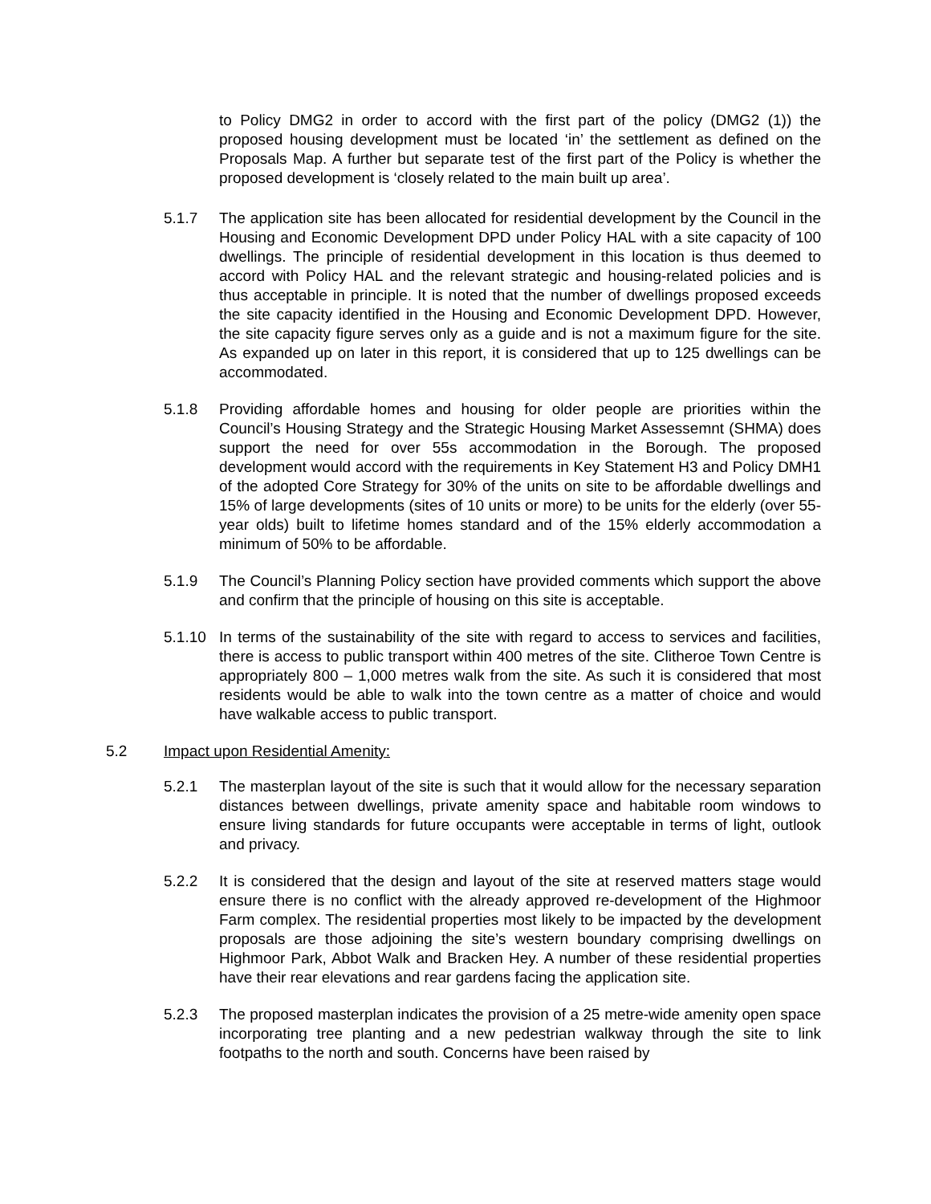to Policy DMG2 in order to accord with the first part of the policy (DMG2 (1)) the proposed housing development must be located ‘in’ the settlement as defined on the Proposals Map. A further but separate test of the first part of the Policy is whether the proposed development is ‘closely related to the main built up area’.
5.1.7 The application site has been allocated for residential development by the Council in the Housing and Economic Development DPD under Policy HAL with a site capacity of 100 dwellings. The principle of residential development in this location is thus deemed to accord with Policy HAL and the relevant strategic and housing-related policies and is thus acceptable in principle. It is noted that the number of dwellings proposed exceeds the site capacity identified in the Housing and Economic Development DPD. However, the site capacity figure serves only as a guide and is not a maximum figure for the site. As expanded up on later in this report, it is considered that up to 125 dwellings can be accommodated.
5.1.8 Providing affordable homes and housing for older people are priorities within the Council’s Housing Strategy and the Strategic Housing Market Assessemnt (SHMA) does support the need for over 55s accommodation in the Borough. The proposed development would accord with the requirements in Key Statement H3 and Policy DMH1 of the adopted Core Strategy for 30% of the units on site to be affordable dwellings and 15% of large developments (sites of 10 units or more) to be units for the elderly (over 55-year olds) built to lifetime homes standard and of the 15% elderly accommodation a minimum of 50% to be affordable.
5.1.9 The Council’s Planning Policy section have provided comments which support the above and confirm that the principle of housing on this site is acceptable.
5.1.10 In terms of the sustainability of the site with regard to access to services and facilities, there is access to public transport within 400 metres of the site. Clitheroe Town Centre is appropriately 800 – 1,000 metres walk from the site. As such it is considered that most residents would be able to walk into the town centre as a matter of choice and would have walkable access to public transport.
5.2 Impact upon Residential Amenity:
5.2.1 The masterplan layout of the site is such that it would allow for the necessary separation distances between dwellings, private amenity space and habitable room windows to ensure living standards for future occupants were acceptable in terms of light, outlook and privacy.
5.2.2 It is considered that the design and layout of the site at reserved matters stage would ensure there is no conflict with the already approved re-development of the Highmoor Farm complex. The residential properties most likely to be impacted by the development proposals are those adjoining the site’s western boundary comprising dwellings on Highmoor Park, Abbot Walk and Bracken Hey. A number of these residential properties have their rear elevations and rear gardens facing the application site.
5.2.3 The proposed masterplan indicates the provision of a 25 metre-wide amenity open space incorporating tree planting and a new pedestrian walkway through the site to link footpaths to the north and south. Concerns have been raised by